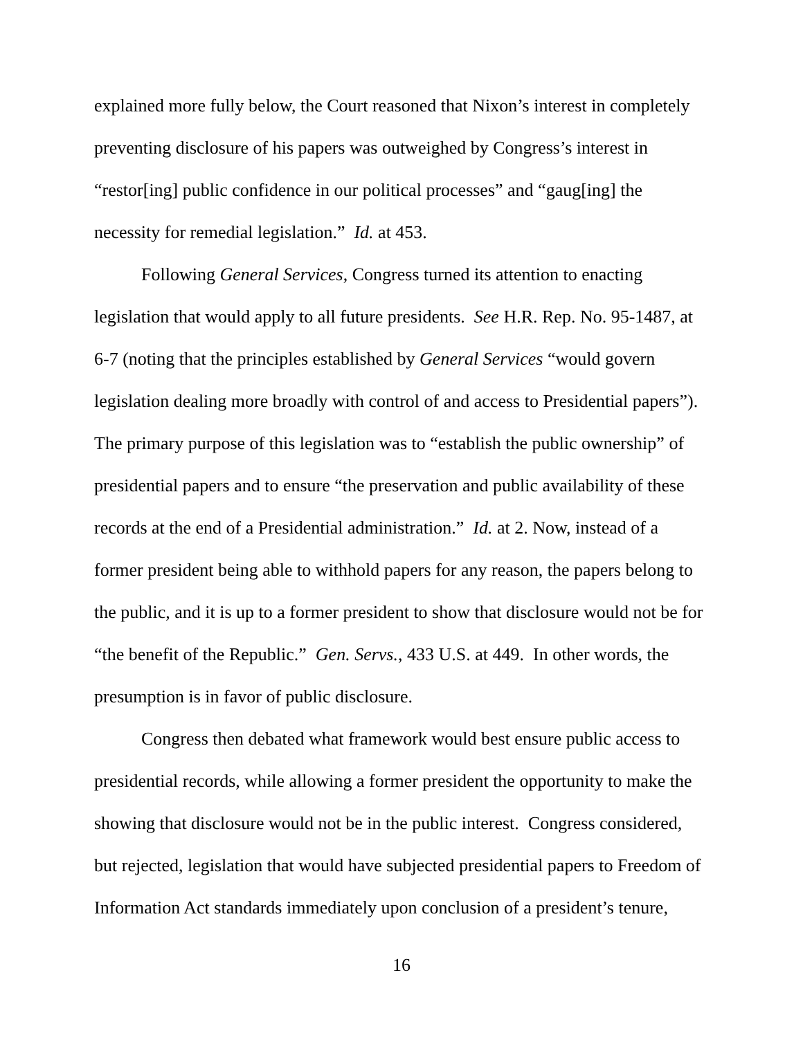explained more fully below, the Court reasoned that Nixon’s interest in completely preventing disclosure of his papers was outweighed by Congress’s interest in “restor[ing] public confidence in our political processes” and “gaug[ing] the necessity for remedial legislation.” Id. at 453.
Following General Services, Congress turned its attention to enacting legislation that would apply to all future presidents. See H.R. Rep. No. 95-1487, at 6-7 (noting that the principles established by General Services “would govern legislation dealing more broadly with control of and access to Presidential papers”). The primary purpose of this legislation was to “establish the public ownership” of presidential papers and to ensure “the preservation and public availability of these records at the end of a Presidential administration.” Id. at 2. Now, instead of a former president being able to withhold papers for any reason, the papers belong to the public, and it is up to a former president to show that disclosure would not be for “the benefit of the Republic.” Gen. Servs., 433 U.S. at 449. In other words, the presumption is in favor of public disclosure.
Congress then debated what framework would best ensure public access to presidential records, while allowing a former president the opportunity to make the showing that disclosure would not be in the public interest. Congress considered, but rejected, legislation that would have subjected presidential papers to Freedom of Information Act standards immediately upon conclusion of a president’s tenure,
16